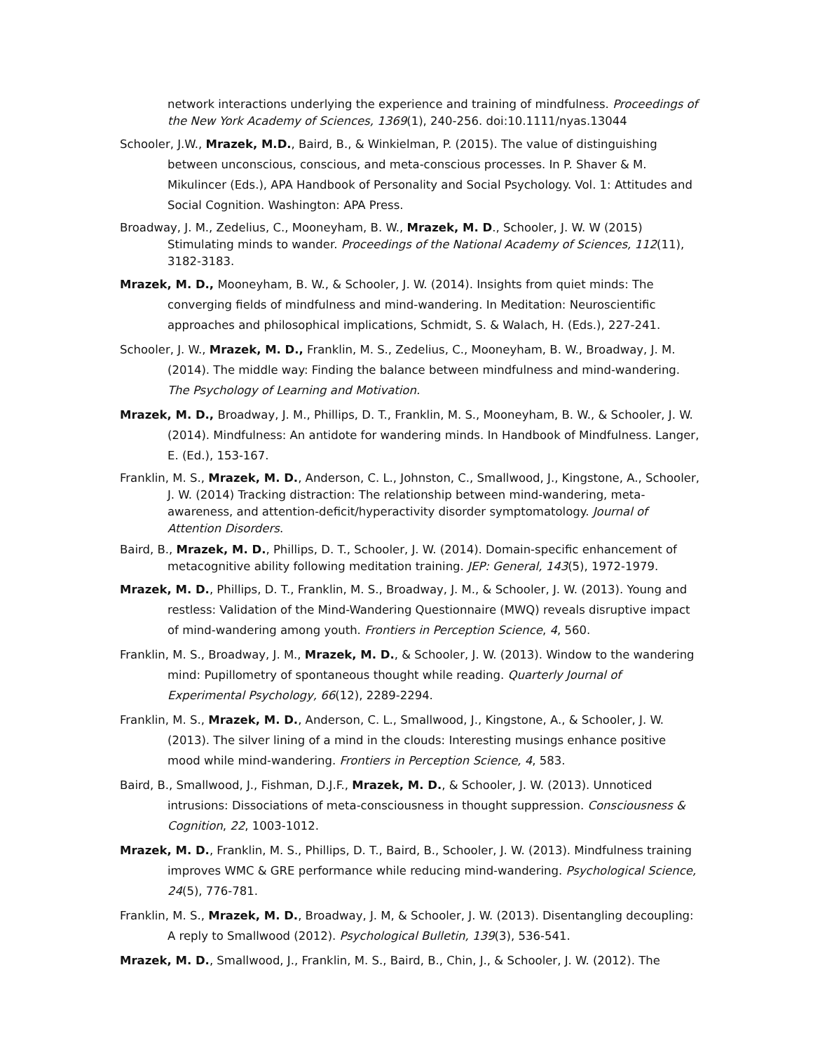network interactions underlying the experience and training of mindfulness. Proceedings of the New York Academy of Sciences, 1369(1), 240-256. doi:10.1111/nyas.13044
Schooler, J.W., Mrazek, M.D., Baird, B., & Winkielman, P. (2015). The value of distinguishing between unconscious, conscious, and meta-conscious processes. In P. Shaver & M. Mikulincer (Eds.), APA Handbook of Personality and Social Psychology. Vol. 1: Attitudes and Social Cognition. Washington: APA Press.
Broadway, J. M., Zedelius, C., Mooneyham, B. W., Mrazek, M. D., Schooler, J. W. W (2015) Stimulating minds to wander. Proceedings of the National Academy of Sciences, 112(11), 3182-3183.
Mrazek, M. D., Mooneyham, B. W., & Schooler, J. W. (2014). Insights from quiet minds: The converging fields of mindfulness and mind-wandering. In Meditation: Neuroscientific approaches and philosophical implications, Schmidt, S. & Walach, H. (Eds.), 227-241.
Schooler, J. W., Mrazek, M. D., Franklin, M. S., Zedelius, C., Mooneyham, B. W., Broadway, J. M. (2014). The middle way: Finding the balance between mindfulness and mind-wandering. The Psychology of Learning and Motivation.
Mrazek, M. D., Broadway, J. M., Phillips, D. T., Franklin, M. S., Mooneyham, B. W., & Schooler, J. W. (2014). Mindfulness: An antidote for wandering minds. In Handbook of Mindfulness. Langer, E. (Ed.), 153-167.
Franklin, M. S., Mrazek, M. D., Anderson, C. L., Johnston, C., Smallwood, J., Kingstone, A., Schooler, J. W. (2014) Tracking distraction: The relationship between mind-wandering, meta-awareness, and attention-deficit/hyperactivity disorder symptomatology. Journal of Attention Disorders.
Baird, B., Mrazek, M. D., Phillips, D. T., Schooler, J. W. (2014). Domain-specific enhancement of metacognitive ability following meditation training. JEP: General, 143(5), 1972-1979.
Mrazek, M. D., Phillips, D. T., Franklin, M. S., Broadway, J. M., & Schooler, J. W. (2013). Young and restless: Validation of the Mind-Wandering Questionnaire (MWQ) reveals disruptive impact of mind-wandering among youth. Frontiers in Perception Science, 4, 560.
Franklin, M. S., Broadway, J. M., Mrazek, M. D., & Schooler, J. W. (2013). Window to the wandering mind: Pupillometry of spontaneous thought while reading. Quarterly Journal of Experimental Psychology, 66(12), 2289-2294.
Franklin, M. S., Mrazek, M. D., Anderson, C. L., Smallwood, J., Kingstone, A., & Schooler, J. W. (2013). The silver lining of a mind in the clouds: Interesting musings enhance positive mood while mind-wandering. Frontiers in Perception Science, 4, 583.
Baird, B., Smallwood, J., Fishman, D.J.F., Mrazek, M. D., & Schooler, J. W. (2013). Unnoticed intrusions: Dissociations of meta-consciousness in thought suppression. Consciousness & Cognition, 22, 1003-1012.
Mrazek, M. D., Franklin, M. S., Phillips, D. T., Baird, B., Schooler, J. W. (2013). Mindfulness training improves WMC & GRE performance while reducing mind-wandering. Psychological Science, 24(5), 776-781.
Franklin, M. S., Mrazek, M. D., Broadway, J. M, & Schooler, J. W. (2013). Disentangling decoupling: A reply to Smallwood (2012). Psychological Bulletin, 139(3), 536-541.
Mrazek, M. D., Smallwood, J., Franklin, M. S., Baird, B., Chin, J., & Schooler, J. W. (2012). The